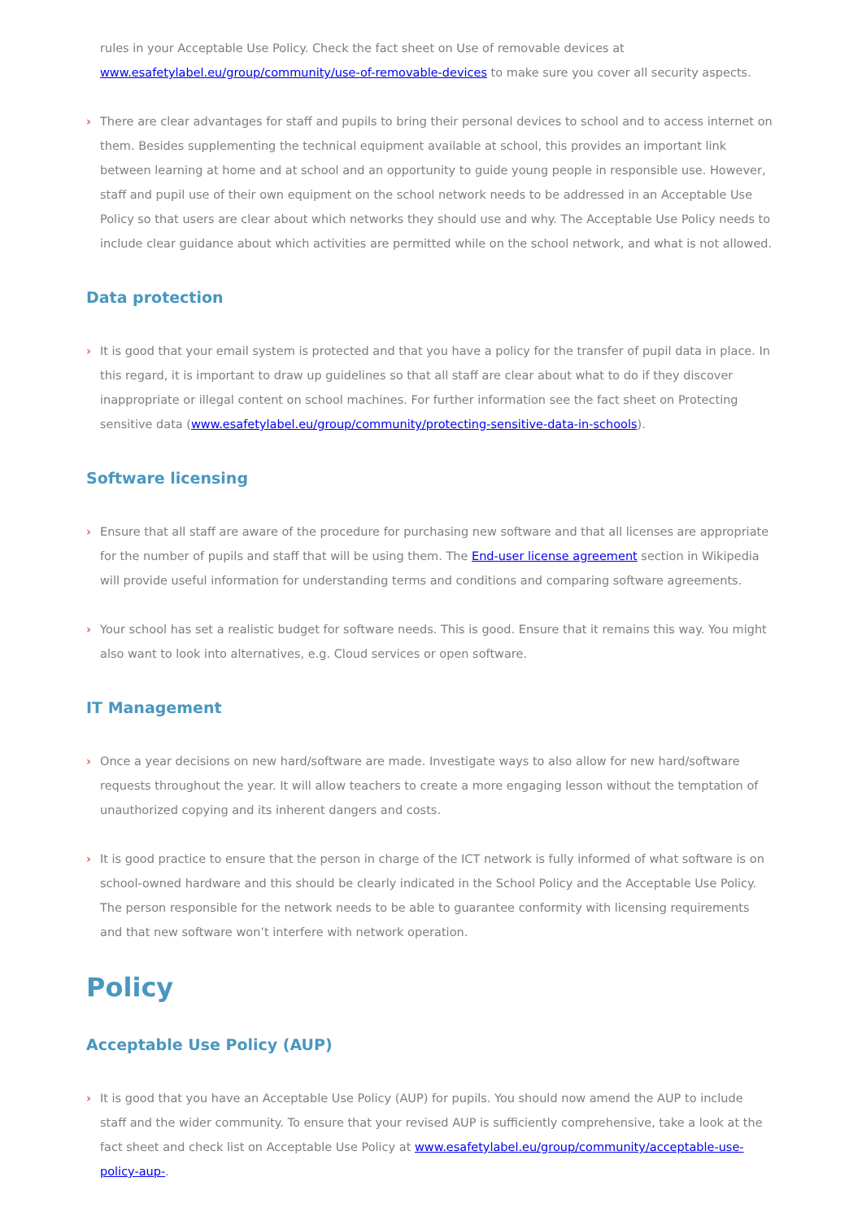rules in your Acceptable Use Policy. Check the fact sheet on Use of removable devices at www.esafetylabel.eu/group/community/use-of-removable-devices to make sure you cover all security aspects.
There are clear advantages for staff and pupils to bring their personal devices to school and to access internet on them. Besides supplementing the technical equipment available at school, this provides an important link between learning at home and at school and an opportunity to guide young people in responsible use. However, staff and pupil use of their own equipment on the school network needs to be addressed in an Acceptable Use Policy so that users are clear about which networks they should use and why. The Acceptable Use Policy needs to include clear guidance about which activities are permitted while on the school network, and what is not allowed.
Data protection
It is good that your email system is protected and that you have a policy for the transfer of pupil data in place. In this regard, it is important to draw up guidelines so that all staff are clear about what to do if they discover inappropriate or illegal content on school machines. For further information see the fact sheet on Protecting sensitive data (www.esafetylabel.eu/group/community/protecting-sensitive-data-in-schools).
Software licensing
Ensure that all staff are aware of the procedure for purchasing new software and that all licenses are appropriate for the number of pupils and staff that will be using them. The End-user license agreement section in Wikipedia will provide useful information for understanding terms and conditions and comparing software agreements.
Your school has set a realistic budget for software needs. This is good. Ensure that it remains this way. You might also want to look into alternatives, e.g. Cloud services or open software.
IT Management
Once a year decisions on new hard/software are made. Investigate ways to also allow for new hard/software requests throughout the year. It will allow teachers to create a more engaging lesson without the temptation of unauthorized copying and its inherent dangers and costs.
It is good practice to ensure that the person in charge of the ICT network is fully informed of what software is on school-owned hardware and this should be clearly indicated in the School Policy and the Acceptable Use Policy. The person responsible for the network needs to be able to guarantee conformity with licensing requirements and that new software won’t interfere with network operation.
Policy
Acceptable Use Policy (AUP)
It is good that you have an Acceptable Use Policy (AUP) for pupils. You should now amend the AUP to include staff and the wider community. To ensure that your revised AUP is sufficiently comprehensive, take a look at the fact sheet and check list on Acceptable Use Policy at www.esafetylabel.eu/group/community/acceptable-use-policy-aup-.